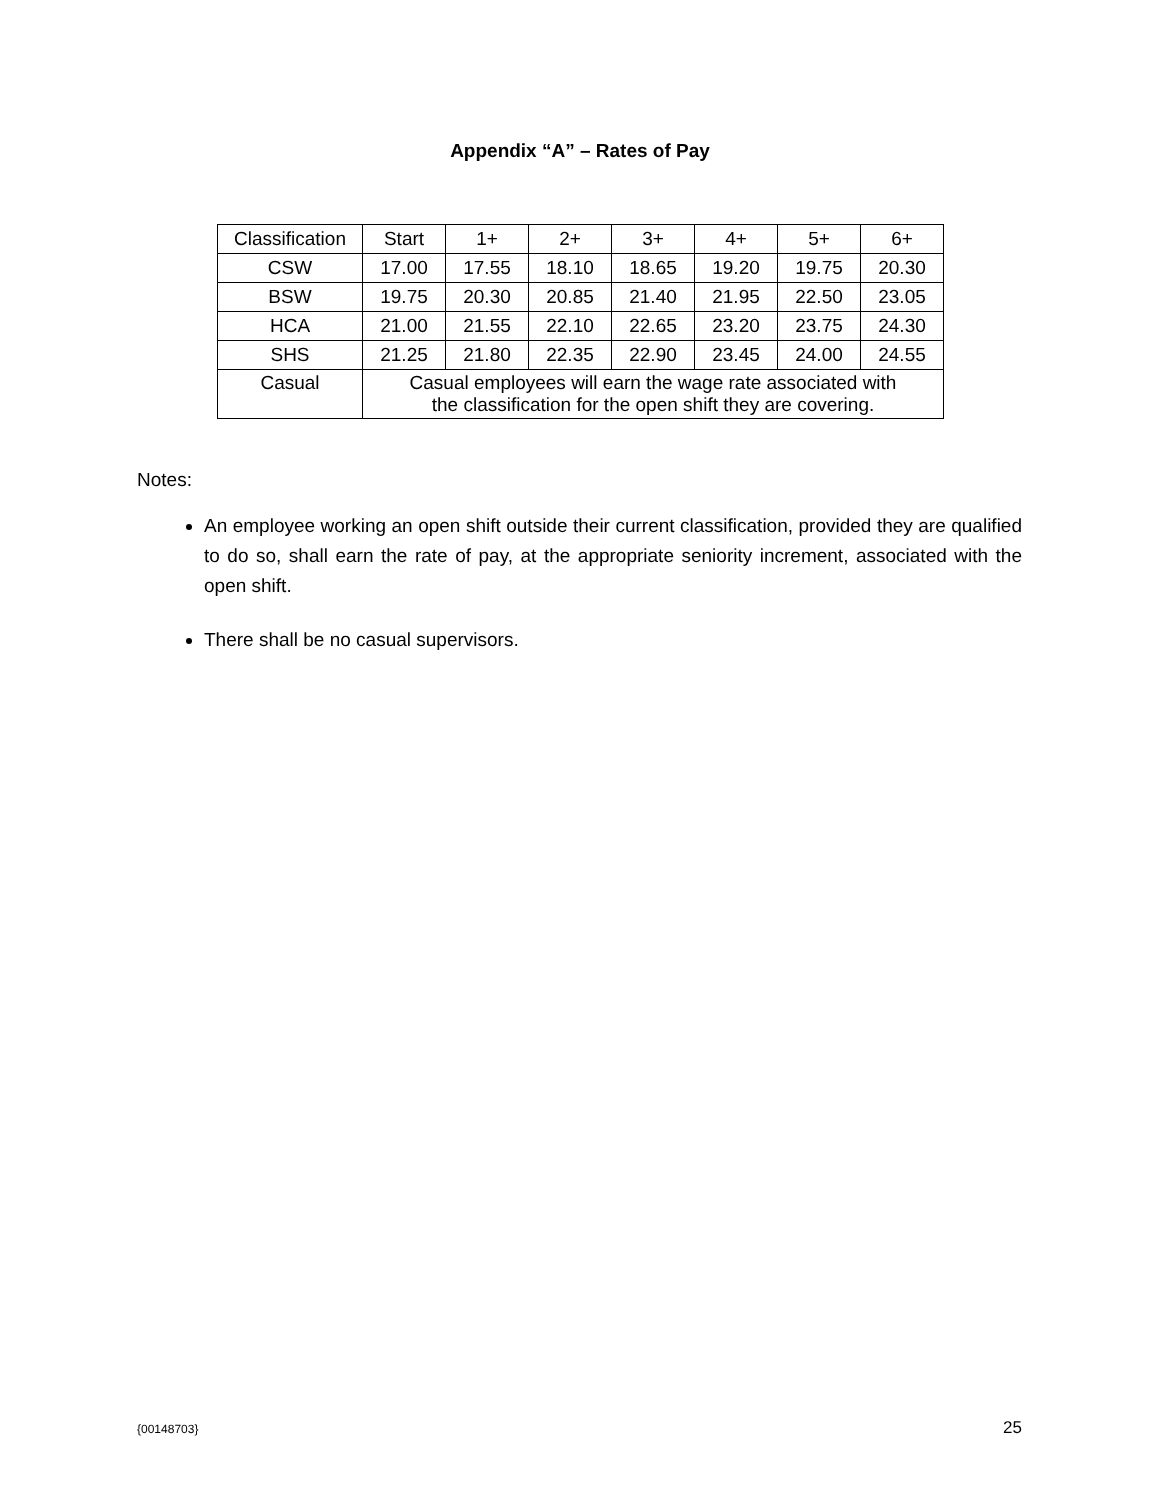Appendix “A” – Rates of Pay
| Classification | Start | 1+ | 2+ | 3+ | 4+ | 5+ | 6+ |
| CSW | 17.00 | 17.55 | 18.10 | 18.65 | 19.20 | 19.75 | 20.30 |
| BSW | 19.75 | 20.30 | 20.85 | 21.40 | 21.95 | 22.50 | 23.05 |
| HCA | 21.00 | 21.55 | 22.10 | 22.65 | 23.20 | 23.75 | 24.30 |
| SHS | 21.25 | 21.80 | 22.35 | 22.90 | 23.45 | 24.00 | 24.55 |
| Casual | Casual employees will earn the wage rate associated with the classification for the open shift they are covering. | | | | | | |
Notes:
An employee working an open shift outside their current classification, provided they are qualified to do so, shall earn the rate of pay, at the appropriate seniority increment, associated with the open shift.
There shall be no casual supervisors.
{00148703} 25